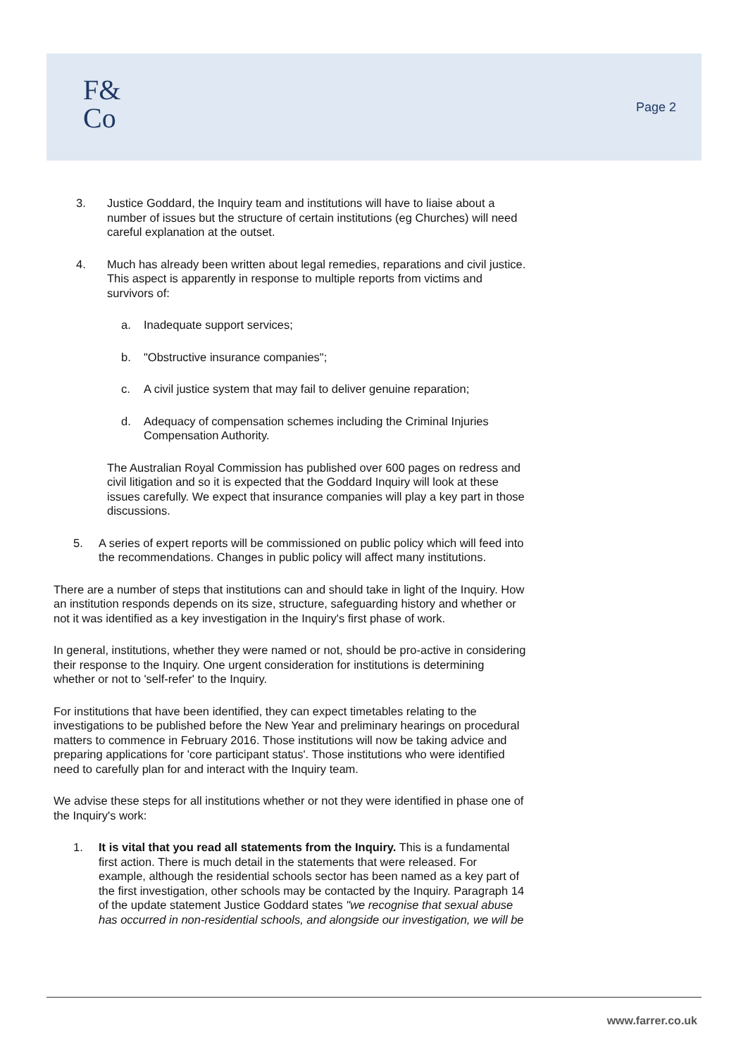F&
Co
Page 2
3. Justice Goddard, the Inquiry team and institutions will have to liaise about a number of issues but the structure of certain institutions (eg Churches) will need careful explanation at the outset.
4. Much has already been written about legal remedies, reparations and civil justice. This aspect is apparently in response to multiple reports from victims and survivors of:
a. Inadequate support services;
b. "Obstructive insurance companies";
c. A civil justice system that may fail to deliver genuine reparation;
d. Adequacy of compensation schemes including the Criminal Injuries Compensation Authority.
The Australian Royal Commission has published over 600 pages on redress and civil litigation and so it is expected that the Goddard Inquiry will look at these issues carefully. We expect that insurance companies will play a key part in those discussions.
5. A series of expert reports will be commissioned on public policy which will feed into the recommendations. Changes in public policy will affect many institutions.
There are a number of steps that institutions can and should take in light of the Inquiry. How an institution responds depends on its size, structure, safeguarding history and whether or not it was identified as a key investigation in the Inquiry's first phase of work.
In general, institutions, whether they were named or not, should be pro-active in considering their response to the Inquiry. One urgent consideration for institutions is determining whether or not to 'self-refer' to the Inquiry.
For institutions that have been identified, they can expect timetables relating to the investigations to be published before the New Year and preliminary hearings on procedural matters to commence in February 2016. Those institutions will now be taking advice and preparing applications for 'core participant status'. Those institutions who were identified need to carefully plan for and interact with the Inquiry team.
We advise these steps for all institutions whether or not they were identified in phase one of the Inquiry's work:
1. It is vital that you read all statements from the Inquiry. This is a fundamental first action. There is much detail in the statements that were released. For example, although the residential schools sector has been named as a key part of the first investigation, other schools may be contacted by the Inquiry. Paragraph 14 of the update statement Justice Goddard states "we recognise that sexual abuse has occurred in non-residential schools, and alongside our investigation, we will be
www.farrer.co.uk